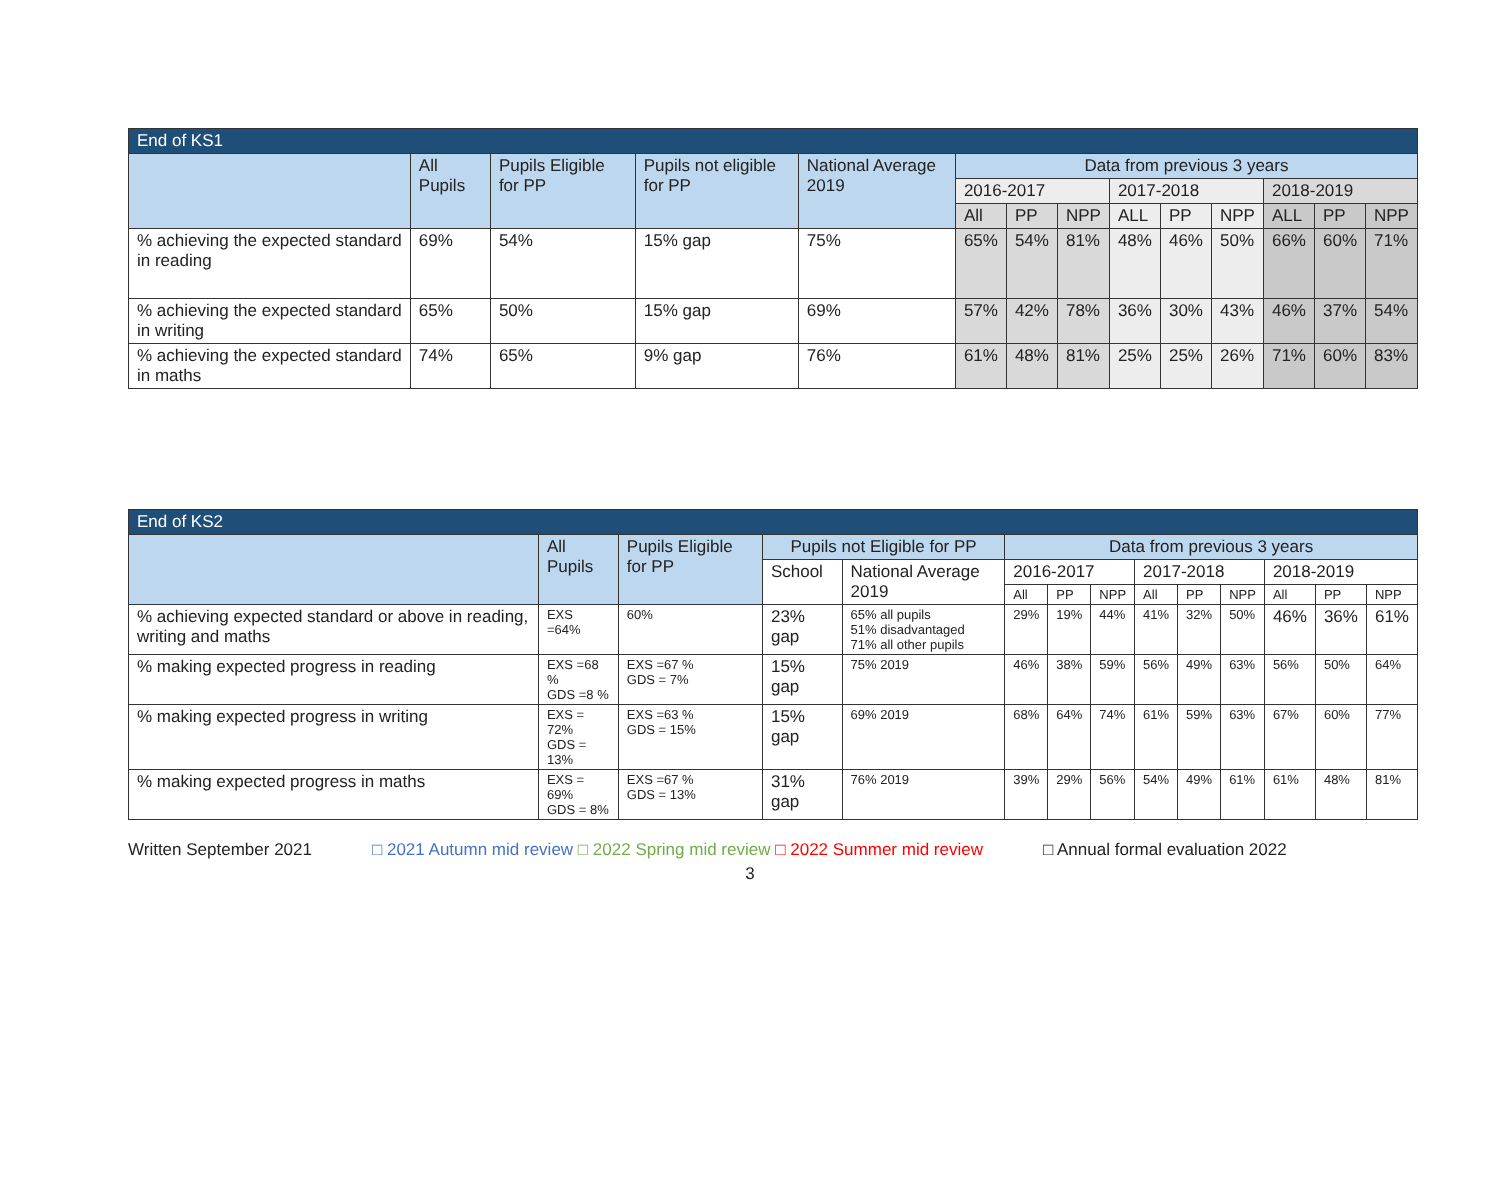| End of KS1 | | | | | | | | | | | | | |
| --- | --- | --- | --- | --- | --- | --- | --- | --- | --- | --- | --- | --- | --- |
| | All Pupils | Pupils Eligible for PP | Pupils not eligible for PP | National Average 2019 | Data from previous 3 years | | | | | | | | |
| | | | | | 2016-2017 | | | 2017-2018 | | | 2018-2019 | | |
| | | | | | All | PP | NPP | ALL | PP | NPP | ALL | PP | NPP |
| % achieving the expected standard in reading | 69% | 54% | 15% gap | 75% | 65% | 54% | 81% | 48% | 46% | 50% | 66% | 60% | 71% |
| % achieving the expected standard in writing | 65% | 50% | 15% gap | 69% | 57% | 42% | 78% | 36% | 30% | 43% | 46% | 37% | 54% |
| % achieving the expected standard in maths | 74% | 65% | 9% gap | 76% | 61% | 48% | 81% | 25% | 25% | 26% | 71% | 60% | 83% |
| End of KS2 | | | | | | | | | | | | | |
| --- | --- | --- | --- | --- | --- | --- | --- | --- | --- | --- | --- | --- | --- |
| | All Pupils | Pupils Eligible for PP | Pupils not Eligible for PP | | Data from previous 3 years | | | | | | | | |
| | | | School | National Average 2019 | 2016-2017 | | | 2017-2018 | | | 2018-2019 | | |
| | | | | | All | PP | NPP | All | PP | NPP | All | PP | NPP |
| % achieving expected standard or above in reading, writing and maths | EXS =64% | 60% | 23% gap | 65% all pupils 51% disadvantaged 71% all other pupils | 29% | 19% | 44% | 41% | 32% | 50% | 46% | 36% | 61% |
| % making expected progress in reading | EXS =68 % GDS =8 % | EXS =67 % GDS = 7% | 15% gap | 75% 2019 | 46% | 38% | 59% | 56% | 49% | 63% | 56% | 50% | 64% |
| % making expected progress in writing | EXS = 72% GDS = 13% | EXS =63 % GDS = 15% | 15% gap | 69% 2019 | 68% | 64% | 74% | 61% | 59% | 63% | 67% | 60% | 77% |
| % making expected progress in maths | EXS = 69% GDS = 8% | EXS =67 % GDS = 13% | 31% gap | 76% 2019 | 39% | 29% | 56% | 54% | 49% | 61% | 61% | 48% | 81% |
Written September 2021 □ 2021 Autumn mid review □ 2022 Spring mid review □ 2022 Summer mid review □ Annual formal evaluation 2022
3